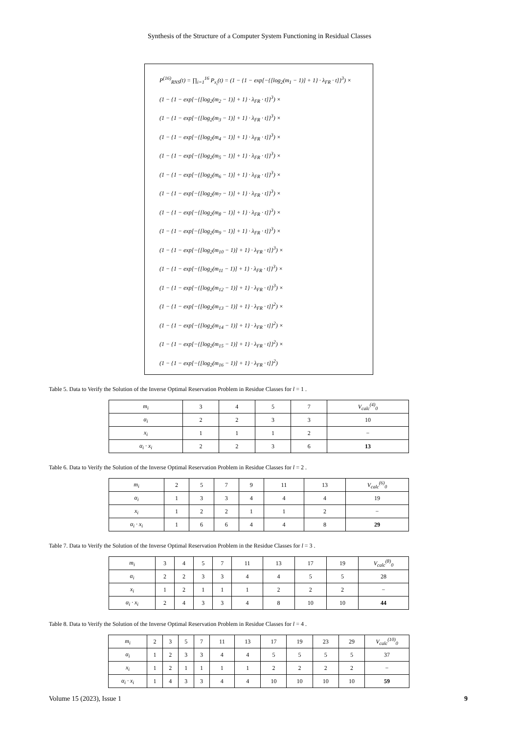Synthesis of the Structure of a Computer System Functioning in Residual Classes
P<sup>(16)</sup><sub>RNS</sub>(t) = ∏<sub>i=1</sub><sup>16</sup> P<sub>x<sub>i</sub></sub>(t) = (1 − {1 − exp[−{[log<sub>2</sub>(m<sub>1</sub> − 1)] + 1} · λ<sub>FR</sub> · t]}<sup>3</sup>) ×
(1 − {1 − exp[−{[log<sub>2</sub>(m<sub>2</sub> − 1)] + 1} · λ<sub>FR</sub> · t]}<sup>3</sup>) ×
(1 − {1 − exp[−{[log<sub>2</sub>(m<sub>3</sub> − 1)] + 1} · λ<sub>FR</sub> · t]}<sup>3</sup>) ×
(1 − {1 − exp[−{[log<sub>2</sub>(m<sub>4</sub> − 1)] + 1} · λ<sub>FR</sub> · t]}<sup>3</sup>) ×
(1 − {1 − exp[−{[log<sub>2</sub>(m<sub>5</sub> − 1)] + 1} · λ<sub>FR</sub> · t]}<sup>3</sup>) ×
(1 − {1 − exp[−{[log<sub>2</sub>(m<sub>6</sub> − 1)] + 1} · λ<sub>FR</sub> · t]}<sup>3</sup>) ×
(1 − {1 − exp[−{[log<sub>2</sub>(m<sub>7</sub> − 1)] + 1} · λ<sub>FR</sub> · t]}<sup>3</sup>) ×
(1 − {1 − exp[−{[log<sub>2</sub>(m<sub>8</sub> − 1)] + 1} · λ<sub>FR</sub> · t]}<sup>3</sup>) ×
(1 − {1 − exp[−{[log<sub>2</sub>(m<sub>9</sub> − 1)] + 1} · λ<sub>FR</sub> · t]}<sup>3</sup>) ×
(1 − {1 − exp[−{[log<sub>2</sub>(m<sub>10</sub> − 1)] + 1} · λ<sub>FR</sub> · t]}<sup>3</sup>) ×
(1 − {1 − exp[−{[log<sub>2</sub>(m<sub>11</sub> − 1)] + 1} · λ<sub>FR</sub> · t]}<sup>3</sup>) ×
(1 − {1 − exp[−{[log<sub>2</sub>(m<sub>12</sub> − 1)] + 1} · λ<sub>FR</sub> · t]}<sup>3</sup>) ×
(1 − {1 − exp[−{[log<sub>2</sub>(m<sub>13</sub> − 1)] + 1} · λ<sub>FR</sub> · t]}<sup>2</sup>) ×
(1 − {1 − exp[−{[log<sub>2</sub>(m<sub>14</sub> − 1)] + 1} · λ<sub>FR</sub> · t]}<sup>2</sup>) ×
(1 − {1 − exp[−{[log<sub>2</sub>(m<sub>15</sub> − 1)] + 1} · λ<sub>FR</sub> · t]}<sup>2</sup>) ×
(1 − {1 − exp[−{[log<sub>2</sub>(m<sub>16</sub> − 1)] + 1} · λ<sub>FR</sub> · t]}<sup>2</sup>)
Table 5. Data to Verify the Solution of the Inverse Optimal Reservation Problem in Residue Classes for l = 1 .
| m<sub>i</sub> | 3 | 4 | 5 | 7 | V<sub>calc</sub><sup>(4)</sup><sub>0</sub> |
| α<sub>i</sub> | 2 | 2 | 3 | 3 | 10 |
| x<sub>i</sub> | 1 | 1 | 1 | 2 | − |
| α<sub>i</sub> · x<sub>i</sub> | 2 | 2 | 3 | 6 | 13 |
Table 6. Data to Verify the Solution of the Inverse Optimal Reservation Problem in Residue Classes for l = 2 .
| m<sub>i</sub> | 2 | 5 | 7 | 9 | 11 | 13 | V<sub>calc</sub><sup>(6)</sup><sub>0</sub> |
| α<sub>i</sub> | 1 | 3 | 3 | 4 | 4 | 4 | 19 |
| x<sub>i</sub> | 1 | 2 | 2 | 1 | 1 | 2 | − |
| α<sub>i</sub> · x<sub>i</sub> | 1 | 6 | 6 | 4 | 4 | 8 | 29 |
Table 7. Data to Verify the Solution of the Inverse Optimal Reservation Problem in the Residue Classes for l = 3 .
| m<sub>i</sub> | 3 | 4 | 5 | 7 | 11 | 13 | 17 | 19 | V<sub>calc</sub><sup>(8)</sup><sub>0</sub> |
| α<sub>i</sub> | 2 | 2 | 3 | 3 | 4 | 4 | 5 | 5 | 28 |
| x<sub>i</sub> | 1 | 2 | 1 | 1 | 1 | 2 | 2 | 2 | − |
| α<sub>i</sub> · x<sub>i</sub> | 2 | 4 | 3 | 3 | 4 | 8 | 10 | 10 | 44 |
Table 8. Data to Verify the Solution of the Inverse Optimal Reservation Problem in Residue Classes for l = 4 .
| m<sub>i</sub> | 2 | 3 | 5 | 7 | 11 | 13 | 17 | 19 | 23 | 29 | V<sub>calc</sub><sup>(10)</sup><sub>0</sub> |
| α<sub>i</sub> | 1 | 2 | 3 | 3 | 4 | 4 | 5 | 5 | 5 | 5 | 37 |
| x<sub>i</sub> | 1 | 2 | 1 | 1 | 1 | 1 | 2 | 2 | 2 | 2 | − |
| α<sub>i</sub> · x<sub>i</sub> | 1 | 4 | 3 | 3 | 4 | 4 | 10 | 10 | 10 | 10 | 59 |
Volume 15 (2023), Issue 1 9